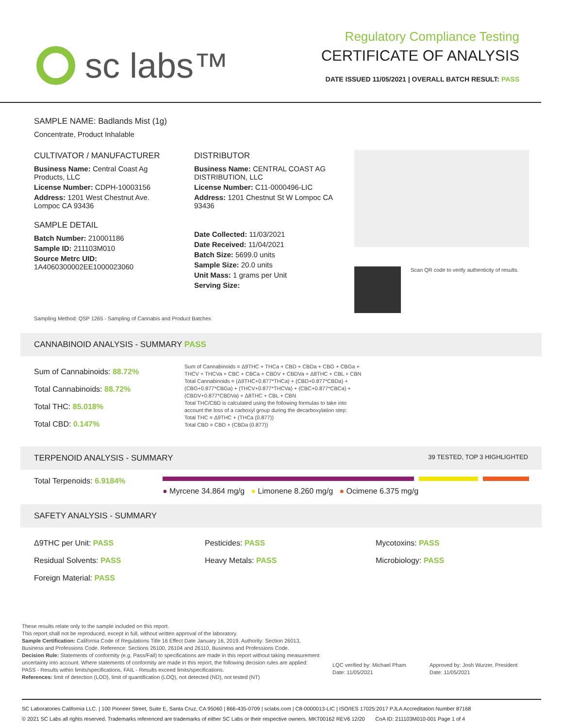sc labs™
Regulatory Compliance Testing
CERTIFICATE OF ANALYSIS
DATE ISSUED 11/05/2021 | OVERALL BATCH RESULT: PASS
SAMPLE NAME: Badlands Mist (1g)
Concentrate, Product Inhalable
CULTIVATOR / MANUFACTURER
Business Name: Central Coast Ag Products, LLC
License Number: CDPH-10003156
Address: 1201 West Chestnut Ave. Lompoc CA 93436
SAMPLE DETAIL
Batch Number: 210001186
Sample ID: 211103M010
Source Metrc UID:
1A4060300002EE1000023060
DISTRIBUTOR
Business Name: CENTRAL COAST AG DISTRIBUTION, LLC
License Number: C11-0000496-LIC
Address: 1201 Chestnut St W Lompoc CA 93436
Date Collected: 11/03/2021
Date Received: 11/04/2021
Batch Size: 5699.0 units
Sample Size: 20.0 units
Unit Mass: 1 grams per Unit
Serving Size:
Scan QR code to verify authenticity of results.
Sampling Method: QSP 1265 - Sampling of Cannabis and Product Batches
CANNABINOID ANALYSIS - SUMMARY PASS
Sum of Cannabinoids: 88.72%
Total Cannabinoids: 88.72%
Total THC: 85.018%
Total CBD: 0.147%
Sum of Cannabinoids = Δ9THC + THCa + CBD + CBDa + CBG + CBGa + THCV + THCVa + CBC + CBCa + CBDV + CBDVa + Δ8THC + CBL + CBN
Total Cannabinoids = (Δ9THC+0.877*THCa) + (CBD+0.877*CBDa) + (CBG+0.877*CBGa) + (THCV+0.877*THCVa) + (CBC+0.877*CBCa) + (CBDV+0.877*CBDVa) + Δ8THC + CBL + CBN
Total THC/CBD is calculated using the following formulas to take into account the loss of a carboxyl group during the decarboxylation step:
Total THC = Δ9THC + (THCa (0.877))
Total CBD = CBD + (CBDa (0.877))
TERPENOID ANALYSIS - SUMMARY 39 TESTED, TOP 3 HIGHLIGHTED
Total Terpenoids: 6.9184%
● Myrcene 34.864 mg/g ● Limonene 8.260 mg/g ● Ocimene 6.375 mg/g
SAFETY ANALYSIS - SUMMARY
Δ9THC per Unit: PASS
Residual Solvents: PASS
Foreign Material: PASS
Pesticides: PASS
Heavy Metals: PASS
Mycotoxins: PASS
Microbiology: PASS
These results relate only to the sample included on this report.
This report shall not be reproduced, except in full, without written approval of the laboratory.
Sample Certification: California Code of Regulations Title 16 Effect Date January 16, 2019. Authority: Section 26013, Business and Professions Code. Reference: Sections 26100, 26104 and 26110, Business and Professions Code.
Decision Rule: Statements of conformity (e.g. Pass/Fail) to specifications are made in this report without taking measurement uncertainty into account. Where statements of conformity are made in this report, the following decision rules are applied: PASS - Results within limits/specifications, FAIL - Results exceed limits/specifications.
References: limit of detection (LOD), limit of quantification (LOQ), not detected (ND), not tested (NT)
LQC verified by: Michael Pham
Date: 11/05/2021
Approved by: Josh Wurzer, President
Date: 11/05/2021
SC Laboratories California LLC. | 100 Pioneer Street, Suite E, Santa Cruz, CA 95060 | 866-435-0709 | sclabs.com | C8-0000013-LIC | ISO/IES 17025:2017 PJLA Accreditation Number 87168
© 2021 SC Labs all rights reserved. Trademarks referenced are trademarks of either SC Labs or their respective owners. MKT00162 REV6 12/20 CoA ID: 211103M010-001 Page 1 of 4